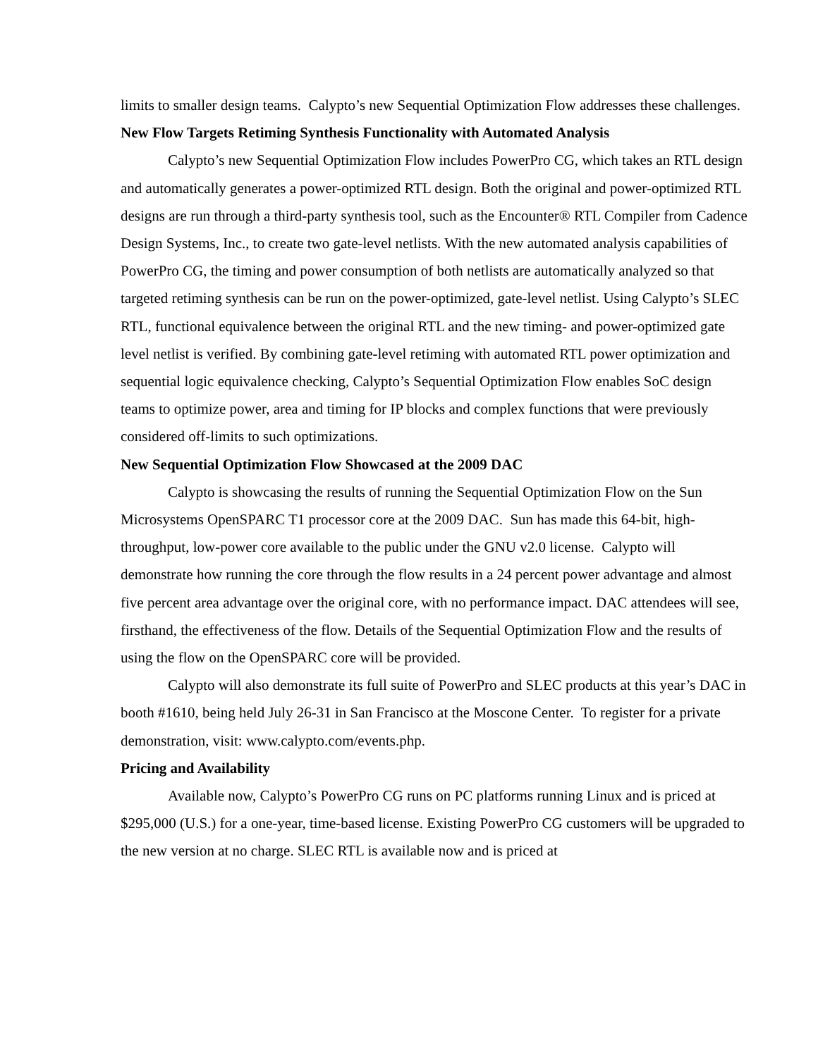limits to smaller design teams. Calypto’s new Sequential Optimization Flow addresses these challenges.
New Flow Targets Retiming Synthesis Functionality with Automated Analysis
Calypto’s new Sequential Optimization Flow includes PowerPro CG, which takes an RTL design and automatically generates a power-optimized RTL design. Both the original and power-optimized RTL designs are run through a third-party synthesis tool, such as the Encounter® RTL Compiler from Cadence Design Systems, Inc., to create two gate-level netlists. With the new automated analysis capabilities of PowerPro CG, the timing and power consumption of both netlists are automatically analyzed so that targeted retiming synthesis can be run on the power-optimized, gate-level netlist. Using Calypto’s SLEC RTL, functional equivalence between the original RTL and the new timing- and power-optimized gate level netlist is verified. By combining gate-level retiming with automated RTL power optimization and sequential logic equivalence checking, Calypto’s Sequential Optimization Flow enables SoC design teams to optimize power, area and timing for IP blocks and complex functions that were previously considered off-limits to such optimizations.
New Sequential Optimization Flow Showcased at the 2009 DAC
Calypto is showcasing the results of running the Sequential Optimization Flow on the Sun Microsystems OpenSPARC T1 processor core at the 2009 DAC. Sun has made this 64-bit, high-throughput, low-power core available to the public under the GNU v2.0 license. Calypto will demonstrate how running the core through the flow results in a 24 percent power advantage and almost five percent area advantage over the original core, with no performance impact. DAC attendees will see, firsthand, the effectiveness of the flow. Details of the Sequential Optimization Flow and the results of using the flow on the OpenSPARC core will be provided.
Calypto will also demonstrate its full suite of PowerPro and SLEC products at this year’s DAC in booth #1610, being held July 26-31 in San Francisco at the Moscone Center. To register for a private demonstration, visit: www.calypto.com/events.php.
Pricing and Availability
Available now, Calypto’s PowerPro CG runs on PC platforms running Linux and is priced at $295,000 (U.S.) for a one-year, time-based license. Existing PowerPro CG customers will be upgraded to the new version at no charge. SLEC RTL is available now and is priced at